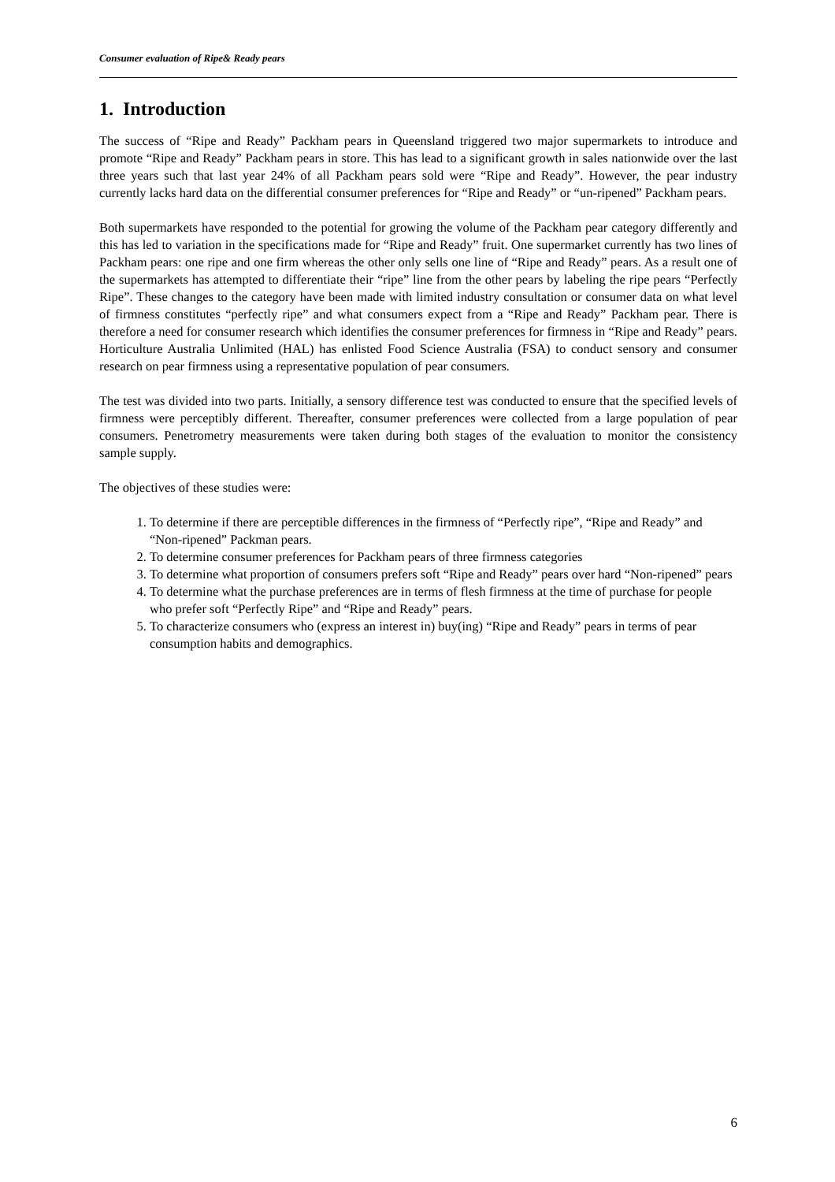Consumer evaluation of Ripe& Ready pears
1. Introduction
The success of “Ripe and Ready” Packham pears in Queensland triggered two major supermarkets to introduce and promote “Ripe and Ready” Packham pears in store. This has lead to a significant growth in sales nationwide over the last three years such that last year 24% of all Packham pears sold were “Ripe and Ready”. However, the pear industry currently lacks hard data on the differential consumer preferences for “Ripe and Ready” or “un-ripened” Packham pears.
Both supermarkets have responded to the potential for growing the volume of the Packham pear category differently and this has led to variation in the specifications made for “Ripe and Ready” fruit. One supermarket currently has two lines of Packham pears: one ripe and one firm whereas the other only sells one line of “Ripe and Ready” pears. As a result one of the supermarkets has attempted to differentiate their “ripe” line from the other pears by labeling the ripe pears “Perfectly Ripe”. These changes to the category have been made with limited industry consultation or consumer data on what level of firmness constitutes “perfectly ripe” and what consumers expect from a “Ripe and Ready” Packham pear. There is therefore a need for consumer research which identifies the consumer preferences for firmness in “Ripe and Ready” pears. Horticulture Australia Unlimited (HAL) has enlisted Food Science Australia (FSA) to conduct sensory and consumer research on pear firmness using a representative population of pear consumers.
The test was divided into two parts. Initially, a sensory difference test was conducted to ensure that the specified levels of firmness were perceptibly different. Thereafter, consumer preferences were collected from a large population of pear consumers. Penetrometry measurements were taken during both stages of the evaluation to monitor the consistency sample supply.
The objectives of these studies were:
1. To determine if there are perceptible differences in the firmness of “Perfectly ripe”, “Ripe and Ready” and “Non-ripened” Packman pears.
2. To determine consumer preferences for Packham pears of three firmness categories
3. To determine what proportion of consumers prefers soft “Ripe and Ready” pears over hard “Non-ripened” pears
4. To determine what the purchase preferences are in terms of flesh firmness at the time of purchase for people who prefer soft “Perfectly Ripe” and “Ripe and Ready” pears.
5. To characterize consumers who (express an interest in) buy(ing) “Ripe and Ready” pears in terms of pear consumption habits and demographics.
6